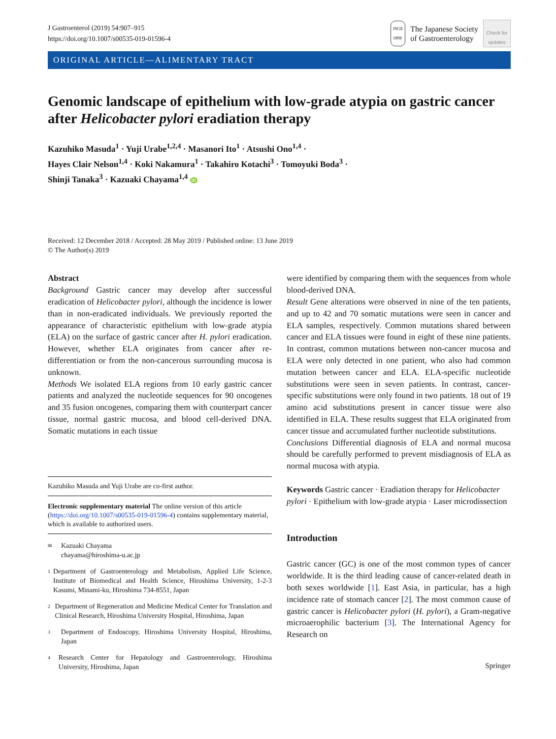J Gastroenterol (2019) 54:907–915
https://doi.org/10.1007/s00535-019-01596-4
JSGE
1898
The Japanese Society
of Gastroenterology
Check for updates
ORIGINAL ARTICLE—ALIMENTARY TRACT
Genomic landscape of epithelium with low-grade atypia on gastric cancer after Helicobacter pylori eradiation therapy
Kazuhiko Masuda<sup>1</sup> · Yuji Urabe<sup>1,2,4</sup> · Masanori Ito<sup>1</sup> · Atsushi Ono<sup>1,4</sup> ·
Hayes Clair Nelson<sup>1,4</sup> · Koki Nakamura<sup>1</sup> · Takahiro Kotachi<sup>3</sup> · Tomoyuki Boda<sup>3</sup> ·
Shinji Tanaka<sup>3</sup> · Kazuaki Chayama<sup>1,4</sup> iD
Received: 12 December 2018 / Accepted: 28 May 2019 / Published online: 13 June 2019
© The Author(s) 2019
Abstract
Background Gastric cancer may develop after successful eradication of Helicobacter pylori, although the incidence is lower than in non-eradicated individuals. We previously reported the appearance of characteristic epithelium with low-grade atypia (ELA) on the surface of gastric cancer after H. pylori eradication. However, whether ELA originates from cancer after re-differentiation or from the non-cancerous surrounding mucosa is unknown.
Methods We isolated ELA regions from 10 early gastric cancer patients and analyzed the nucleotide sequences for 90 oncogenes and 35 fusion oncogenes, comparing them with counterpart cancer tissue, normal gastric mucosa, and blood cell-derived DNA. Somatic mutations in each tissue
Kazuhiko Masuda and Yuji Urabe are co-first author.
Electronic supplementary material The online version of this article (https://doi.org/10.1007/s00535-019-01596-4) contains supplementary material, which is available to authorized users.
✉ Kazuaki Chayama
chayama@hiroshima-u.ac.jp
1 Department of Gastroenterology and Metabolism, Applied Life Science, Institute of Biomedical and Health Science, Hiroshima University, 1-2-3 Kasumi, Minami-ku, Hiroshima 734-8551, Japan
2 Department of Regeneration and Medicine Medical Center for Translation and Clinical Research, Hiroshima University Hospital, Hiroshima, Japan
3 Department of Endoscopy, Hiroshima University Hospital, Hiroshima, Japan
4 Research Center for Hepatology and Gastroenterology, Hiroshima University, Hiroshima, Japan
were identified by comparing them with the sequences from whole blood-derived DNA.
Result Gene alterations were observed in nine of the ten patients, and up to 42 and 70 somatic mutations were seen in cancer and ELA samples, respectively. Common mutations shared between cancer and ELA tissues were found in eight of these nine patients. In contrast, common mutations between non-cancer mucosa and ELA were only detected in one patient, who also had common mutation between cancer and ELA. ELA-specific nucleotide substitutions were seen in seven patients. In contrast, cancer-specific substitutions were only found in two patients. 18 out of 19 amino acid substitutions present in cancer tissue were also identified in ELA. These results suggest that ELA originated from cancer tissue and accumulated further nucleotide substitutions.
Conclusions Differential diagnosis of ELA and normal mucosa should be carefully performed to prevent misdiagnosis of ELA as normal mucosa with atypia.
Keywords Gastric cancer · Eradiation therapy for Helicobacter pylori · Epithelium with low-grade atypia · Laser microdissection
Introduction
Gastric cancer (GC) is one of the most common types of cancer worldwide. It is the third leading cause of cancer-related death in both sexes worldwide [1]. East Asia, in particular, has a high incidence rate of stomach cancer [2]. The most common cause of gastric cancer is Helicobacter pylori (H. pylori), a Gram-negative microaerophilic bacterium [3]. The International Agency for Research on
Springer